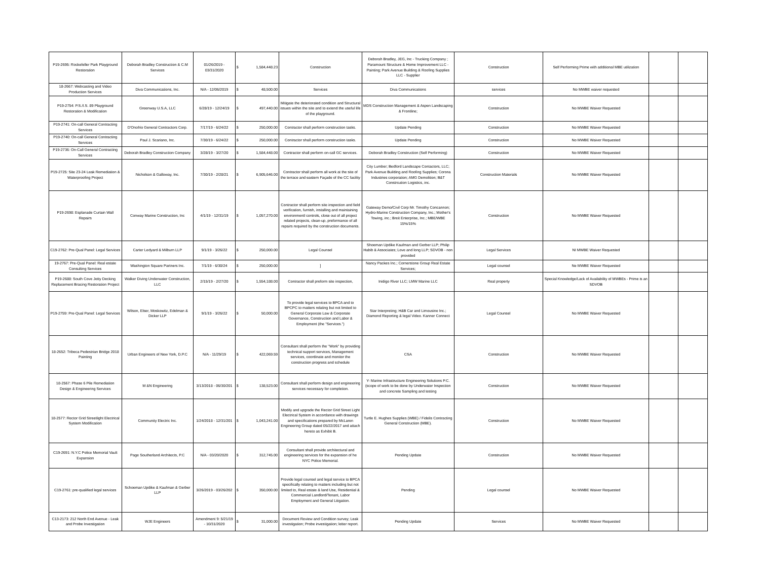| P19-2695: Rockefeller Park Playground Restoration | Deborah Bradley Construction & C.M Services | 01/26/2019 - 03/31/2020 | $ | 1,584,448.23 | Construction | Deborah Bradley, JEG, Inc - Trucking Company ; Paramount Structure & Home Improvement LLC - Painting; Park Avenue Building & Roofing Supplies LLC - Supplier | Construction | Self Performing Prime with additional MBE utilization | | |
| 18-2667: Webcasting and Video Production Services | Diva Communications, Inc. | N/A - 12/06/2019 | $ | 48,500.00 | Services | Diva Communications | services | No MWBE waiver requested | | |
| P19-2754: P.S./I.S. 89 Playground Restoration & Modification | Greenway U.S.A, LLC | 6/28/19 - 12/24/19 | $ | 497,440.00 | Mitigate the deteriorated condition and Structural issues within the site and to extend the useful life of the playground. | MDS Construction Management & Aspen Landscaping & Frontline; | Construction | No MWBE Waiver Requested | | |
| P19-2741: On-call General Contracting Services | D'Onofrio General Contractors Corp. | 7/17/19 - 6/24/22 | $ | 250,000.00 | Contractor shall perform construction tasks. | Update Pending | Construction | No MWBE Waiver Requested | | |
| P19-2740: On-call General Contracting Services | Paul J. Scariano, Inc. | 7/30/19 - 6/24/22 | $ | 250,000.00 | Contractor shall perform construction tasks. | Update Pending | Construction | No MWBE Waiver Requested | | |
| P19-2736: On-Call General Contracting Services | Deborah Bradley Construction Company | 3/28/19 - 3/27/20 | $ | 1,584,448.00 | Contractor shall perform on-call GC services. | Deborah Bradley Construction (Self Performing) | Construction | No MWBE Waiver Requested | | |
| P19-2725: Site 23-24 Leak Remediation & Waterproofing Project | Nicholson & Galloway, Inc. | 7/30/19 - 2/28/21 | $ | 6,905,646.00 | Contractor shall perform all work at the site of the terrace and eastern Façade of the CC facility | City Lumber; Bedford Landscape Contactors, LLC; Park Avenue Building and Roofing Supplies; Corona Industries corporation; AMG Demolition; B&T Constrcution Logistics, inc. | Construction Materials | No MWBE Waiver Requested | | |
| P19-2698: Esplanade Curtain Wall Repairs | Conway Marine Construction, Inc | 4/1/19 - 12/31/19 | $ | 1,057,270.00 | Contractor shall perform site inspection and field verification, furnish, installing and maintaining environmentl controls, close out of all project related projects, clean-up, preformance of all repairs required by the construction documents. | Gateway Demo/Civil Corp Mr. Timothy Concannon; Hydro-Marine Construction Company, Inc.; Mother's Towing, inc.; Breit Enterprise, Inc.; MBE/WBE 15%/15% | Construction | No MWBE Waiver Requested | | |
| C19-2762: Pre-Qual Panel: Legal Services | Carter Ledyard & Milburn LLP | 9/1/19 - 3/26/22 | $ | 250,000.00 | Legal Counsel | Shoeman Updike Kaufman and Gerber LLP; Philip Habib & Associates; Love and long LLP; SDVOB - non provided | Legal Services | NI MWBE Waiver Requested | | |
| 19-2767: Pre-Qual Panel: Real estate Consulting Services | Washington Square Partners Inc. | 7/1/19 - 6/30/24 | $ | 250,000.00 | ] | Nancy Packes Inc.; Cornerstone Group Real Estate Services; | Legal counsel | Ne MWBE Waiver Requested | | |
| P19-2688: South Cove Jetty Decking Replacement Bracing Restoration Project | Walker Diving Underwater Construction, LLC | 2/15/19 - 2/27/20 | $ | 1,554,188.00 | Contractor shall preform site inspection, | Inidigo River LLC; LMW Marine LLC | Real property | Special Knowledge/Lack of Availability of MWBEs - Prime is an SDVOB | | |
| P19-2759: Pre-Qual Panel: Legal Services | Wilson, Elser, Moskowitz, Edelman & Dicker LLP | 9/1/19 - 3/26/22 | $ | 50,000.00 | To provide legal services to BPCA and to BPCPC to matters relating but not limited to General Corporate Law & Corporate Governance, Construction and Labor & Employment (the "Services.") | Star Interpreting; H&B Car and Limousine Inc.; Diamond Reporting & legal Video. Kanner Connect | Legal Counsel | No MWBE Waiver Requested | | |
| 18-2652: Tribeca Pedestrian Bridge 2018 Painting | Urban Engineers of New York, D.P.C | N/A - 11/29/19 | $ | 422,069.59 | Consultant shall perform the "Work" by providing technical support services, Management services, coordinate and monitor the construction progress and schedule | CSA | Construction | No MWBE Waiver Requested | | |
| 18-2567: Phase 6 Pile Remediation Design & Engineering Services | M &N Engineering | 3/13/2018 - 06/30/201 | $ | 138,523.00 | Consultant shall perform design and engineering services necessary for completion. | Y- Marine Infrastructure Engineering Solutions P.C. (scope of work to be done by Underwater Inspection and concrete Sampling and testing | Construction | No MWBE Waiver Requested | | |
| 18-2577: Rector Grid Streetlight Electrical System Modification | Community Electric Inc. | 1/24/2018 - 12/31/201 | $ | 1,043,241.00 | Modify and upgrade the Rector Grid Street Light Electrical System in accordance with drawings and specifications prepared by McLaren Engineering Group dated 05/22/2017 and attach hereto as Exhibit B. | Turtle E. Hughes Supplies (WBE) / Fidelis Contracting General Construction (MBE). | Construction | No MWBE Waiver Requested | | |
| C19-2691: N.Y.C Police Memorial Vault Expansion | Page Southerland Architects, P.C | N/A - 03/20/2020 | $ | 312,745.00 | Consultant shall provide architectural and engineering services for the expansion of he NYC Police Memorial. | Pending Update | Construction | No MWBE Waiver Requested | | |
| C19-2761: pre-qualified legal services | Schoeman Updike & Kaufman & Gerber LLP | 3/26/2019 - 03/26/202 | $ | 350,000.00 | Provide legal counsel and legal service to BPCA specifically relating to matters including but not limited to, Real estate & land Use, Residential & Commercial Landlord/Tenant, Labor Employment and General Litigation. | Pending | Legal counsel | No MWBE Waiver Requested | | |
| C13-2173: 212 North End Avenue - Leak and Probe Investigation | WJE Engineers | Amendment 9: 5/21/19 - 10/31/2020 | $ | 31,000.00 | Document Review and Condition survey; Leak investigation; Probe investigation; letter report. | Pending Update | Services | No MWBE Waiver Requested | | |